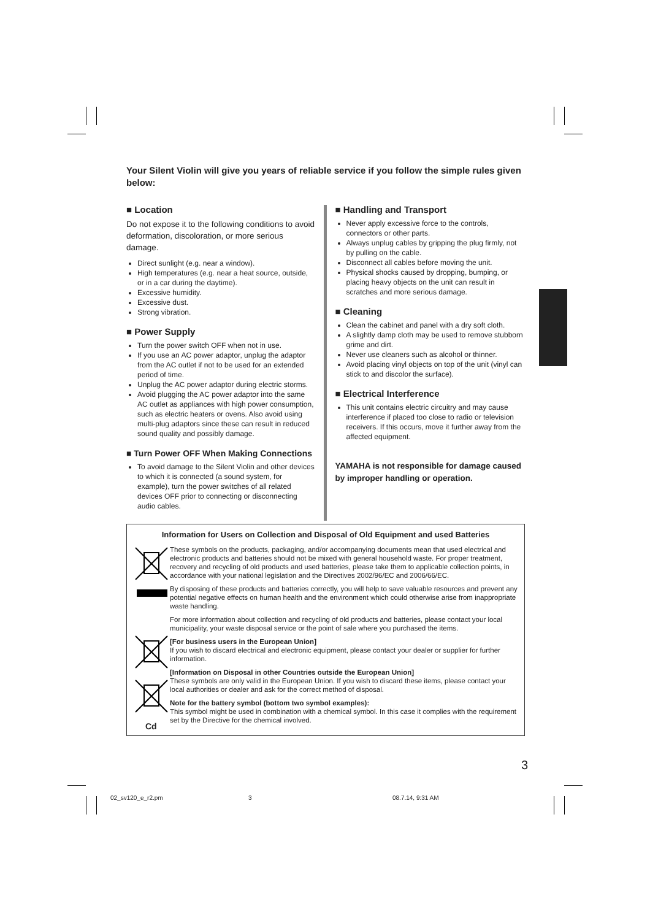Your Silent Violin will give you years of reliable service if you follow the simple rules given below:
■ Location
Do not expose it to the following conditions to avoid deformation, discoloration, or more serious damage.
Direct sunlight (e.g. near a window).
High temperatures (e.g. near a heat source, outside, or in a car during the daytime).
Excessive humidity.
Excessive dust.
Strong vibration.
■ Power Supply
Turn the power switch OFF when not in use.
If you use an AC power adaptor, unplug the adaptor from the AC outlet if not to be used for an extended period of time.
Unplug the AC power adaptor during electric storms.
Avoid plugging the AC power adaptor into the same AC outlet as appliances with high power consumption, such as electric heaters or ovens. Also avoid using multi-plug adaptors since these can result in reduced sound quality and possibly damage.
■ Turn Power OFF When Making Connections
To avoid damage to the Silent Violin and other devices to which it is connected (a sound system, for example), turn the power switches of all related devices OFF prior to connecting or disconnecting audio cables.
■ Handling and Transport
Never apply excessive force to the controls, connectors or other parts.
Always unplug cables by gripping the plug firmly, not by pulling on the cable.
Disconnect all cables before moving the unit.
Physical shocks caused by dropping, bumping, or placing heavy objects on the unit can result in scratches and more serious damage.
■ Cleaning
Clean the cabinet and panel with a dry soft cloth.
A slightly damp cloth may be used to remove stubborn grime and dirt.
Never use cleaners such as alcohol or thinner.
Avoid placing vinyl objects on top of the unit (vinyl can stick to and discolor the surface).
■ Electrical Interference
This unit contains electric circuitry and may cause interference if placed too close to radio or television receivers. If this occurs, move it further away from the affected equipment.
YAMAHA is not responsible for damage caused by improper handling or operation.
Information for Users on Collection and Disposal of Old Equipment and used Batteries
Cd
These symbols on the products, packaging, and/or accompanying documents mean that used electrical and electronic products and batteries should not be mixed with general household waste. For proper treatment, recovery and recycling of old products and used batteries, please take them to applicable collection points, in accordance with your national legislation and the Directives 2002/96/EC and 2006/66/EC.
By disposing of these products and batteries correctly, you will help to save valuable resources and prevent any potential negative effects on human health and the environment which could otherwise arise from inappropriate waste handling.
For more information about collection and recycling of old products and batteries, please contact your local municipality, your waste disposal service or the point of sale where you purchased the items.
[For business users in the European Union]
If you wish to discard electrical and electronic equipment, please contact your dealer or supplier for further information.
[Information on Disposal in other Countries outside the European Union]
These symbols are only valid in the European Union. If you wish to discard these items, please contact your local authorities or dealer and ask for the correct method of disposal.
Note for the battery symbol (bottom two symbol examples):
This symbol might be used in combination with a chemical symbol. In this case it complies with the requirement set by the Directive for the chemical involved.
3
02_sv120_e_r2.pm 3 08.7.14, 9:31 AM